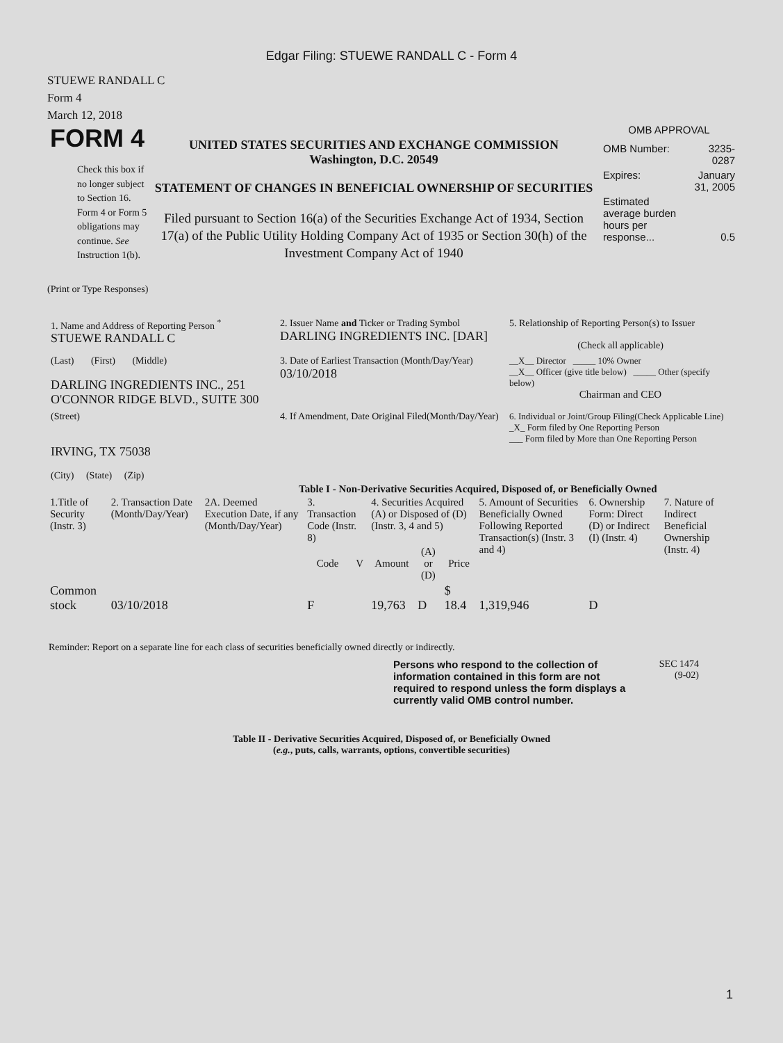Edgar Filing: STUEWE RANDALL C - Form 4
STUEWE RANDALL C
Form 4
March 12, 2018
FORM 4
Check this box if no longer subject to Section 16. Form 4 or Form 5 obligations may continue. See Instruction 1(b).
UNITED STATES SECURITIES AND EXCHANGE COMMISSION
Washington, D.C. 20549
STATEMENT OF CHANGES IN BENEFICIAL OWNERSHIP OF SECURITIES
Filed pursuant to Section 16(a) of the Securities Exchange Act of 1934, Section 17(a) of the Public Utility Holding Company Act of 1935 or Section 30(h) of the Investment Company Act of 1940
OMB APPROVAL
| OMB Number: | 3235-0287 |
| Expires: | January 31, 2005 |
| Estimated average burden hours per response... | 0.5 |
(Print or Type Responses)
| 1. Name and Address of Reporting Person <sup>*</sup> STUEWE RANDALL C | 2. Issuer Name and Ticker or Trading Symbol DARLING INGREDIENTS INC. [DAR] | 5. Relationship of Reporting Person(s) to Issuer (Check all applicable) |
| (Last) (First) (Middle) DARLING INGREDIENTS INC., 251 O'CONNOR RIDGE BLVD., SUITE 300 | 3. Date of Earliest Transaction (Month/Day/Year) 03/10/2018 | __X__ Director _____ 10% Owner __X__ Officer (give title below) _____ Other (specify below) Chairman and CEO |
| (Street) IRVING, TX 75038 (City) (State) (Zip) | 4. If Amendment, Date Original Filed(Month/Day/Year) | 6. Individual or Joint/Group Filing(Check Applicable Line) _X_ Form filed by One Reporting Person ___ Form filed by More than One Reporting Person |
Table I - Non-Derivative Securities Acquired, Disposed of, or Beneficially Owned
| 1.Title of Security (Instr. 3) | 2. Transaction Date (Month/Day/Year) | 2A. Deemed Execution Date, if any (Month/Day/Year) | 3. Transaction Code (Instr. 8) | | 4. Securities Acquired (A) or Disposed of (D) (Instr. 3, 4 and 5) | | | 5. Amount of Securities Beneficially Owned Following Reported Transaction(s) (Instr. 3 and 4) | 6. Ownership Form: Direct (D) or Indirect (I) (Instr. 4) | 7. Nature of Indirect Beneficial Ownership (Instr. 4) |
| | | | Code | V | Amount | (A) or (D) | Price | | | |
| Common stock | 03/10/2018 | | F | | 19,763 | D | $ 18.4 | 1,319,946 | D | |
Reminder: Report on a separate line for each class of securities beneficially owned directly or indirectly.
Persons who respond to the collection of information contained in this form are not required to respond unless the form displays a currently valid OMB control number.
SEC 1474
(9-02)
Table II - Derivative Securities Acquired, Disposed of, or Beneficially Owned
(e.g., puts, calls, warrants, options, convertible securities)
1